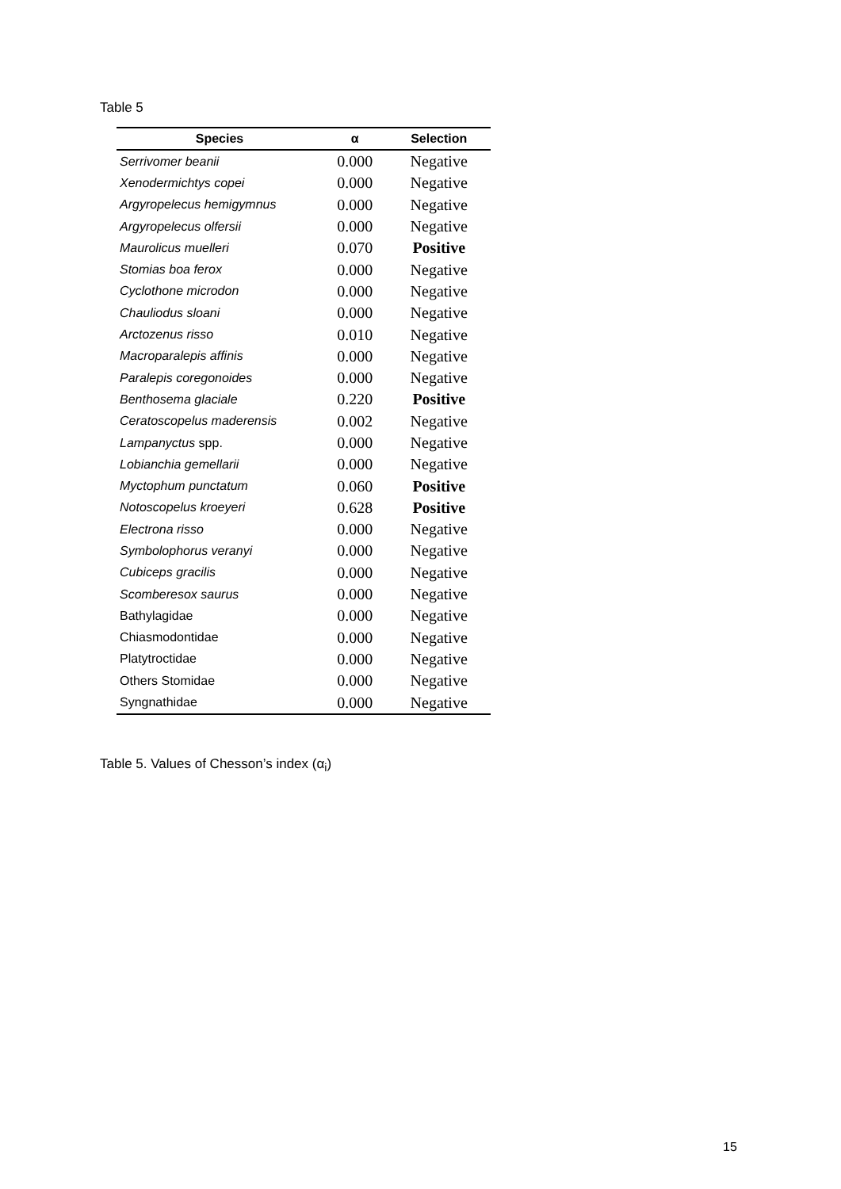Table 5
| Species | α | Selection |
| --- | --- | --- |
| Serrivomer beanii | 0.000 | Negative |
| Xenodermichtys copei | 0.000 | Negative |
| Argyropelecus hemigymnus | 0.000 | Negative |
| Argyropelecus olfersii | 0.000 | Negative |
| Maurolicus muelleri | 0.070 | Positive |
| Stomias boa ferox | 0.000 | Negative |
| Cyclothone microdon | 0.000 | Negative |
| Chauliodus sloani | 0.000 | Negative |
| Arctozenus risso | 0.010 | Negative |
| Macroparalepis affinis | 0.000 | Negative |
| Paralepis coregonoides | 0.000 | Negative |
| Benthosema glaciale | 0.220 | Positive |
| Ceratoscopelus maderensis | 0.002 | Negative |
| Lampanyctus spp. | 0.000 | Negative |
| Lobianchia gemellarii | 0.000 | Negative |
| Myctophum punctatum | 0.060 | Positive |
| Notoscopelus kroeyeri | 0.628 | Positive |
| Electrona risso | 0.000 | Negative |
| Symbolophorus veranyi | 0.000 | Negative |
| Cubiceps gracilis | 0.000 | Negative |
| Scomberesox saurus | 0.000 | Negative |
| Bathylagidae | 0.000 | Negative |
| Chiasmodontidae | 0.000 | Negative |
| Platytroctidae | 0.000 | Negative |
| Others Stomidae | 0.000 | Negative |
| Syngnathidae | 0.000 | Negative |
Table 5. Values of Chesson’s index (α<sub>i</sub>)
15